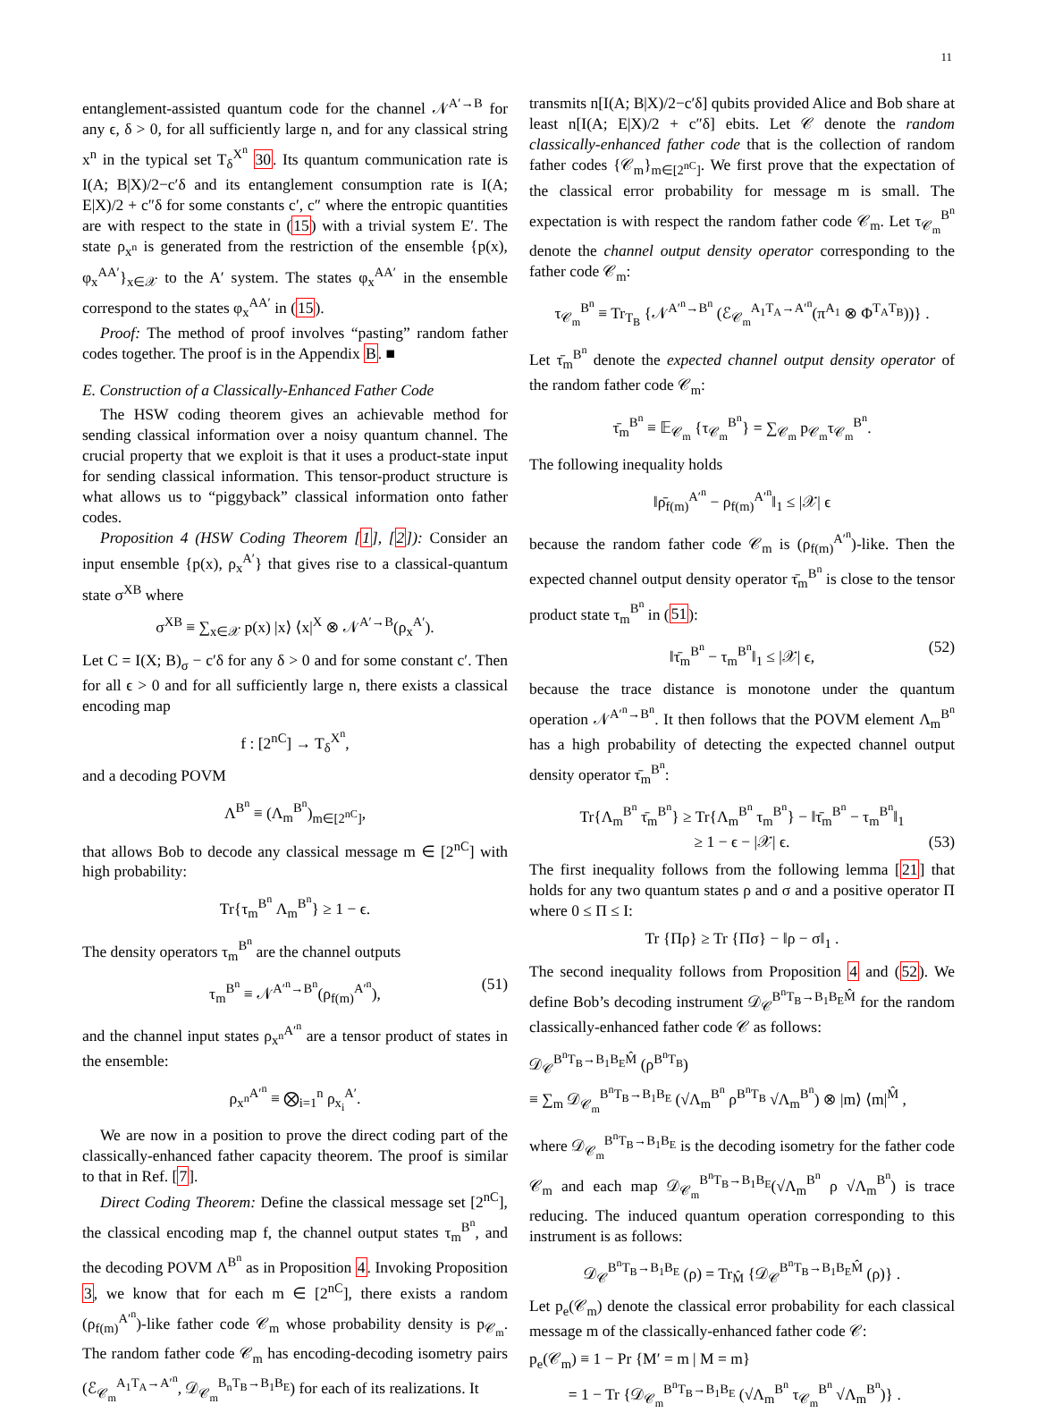11
entanglement-assisted quantum code for the channel 𝒩<sup>A′→B</sup> for any ϵ, δ > 0, for all sufficiently large n, and for any classical string x<sup>n</sup> in the typical set T<sub>δ</sub><sup>X<sup>n</sup></sup> 30. Its quantum communication rate is I(A; B|X)/2−c′δ and its entanglement consumption rate is I(A; E|X)/2 + c″δ for some constants c′, c″ where the entropic quantities are with respect to the state in (15) with a trivial system E′. The state ρ<sub>x<sup>n</sup></sub> is generated from the restriction of the ensemble {p(x), φ<sub>x</sub><sup>AA′</sup>}<sub>x∈𝒳</sub> to the A′ system. The states φ<sub>x</sub><sup>AA′</sup> in the ensemble correspond to the states φ<sub>x</sub><sup>AA′</sup> in (15).
Proof: The method of proof involves “pasting” random father codes together. The proof is in the Appendix B. ■
E. Construction of a Classically-Enhanced Father Code
The HSW coding theorem gives an achievable method for sending classical information over a noisy quantum channel. The crucial property that we exploit is that it uses a product-state input for sending classical information. This tensor-product structure is what allows us to “piggyback” classical information onto father codes.
Proposition 4 (HSW Coding Theorem [1], [2]): Consider an input ensemble {p(x), ρ<sub>x</sub><sup>A′</sup>} that gives rise to a classical-quantum state σ<sup>XB</sup> where
σ<sup>XB</sup> ≡ ∑<sub>x∈𝒳</sub> p(x) |x⟩ ⟨x|<sup>X</sup> ⊗ 𝒩<sup>A′→B</sup>(ρ<sub>x</sub><sup>A′</sup>).
Let C = I(X; B)<sub>σ</sub> − c′δ for any δ > 0 and for some constant c′. Then for all ϵ > 0 and for all sufficiently large n, there exists a classical encoding map
f : [2<sup>nC</sup>] → T<sub>δ</sub><sup>X<sup>n</sup></sup>,
and a decoding POVM
Λ<sup>B<sup>n</sup></sup> ≡ (Λ<sub>m</sub><sup>B<sup>n</sup></sup>)<sub>m∈[2<sup>nC</sup>]</sub>,
that allows Bob to decode any classical message m ∈ [2<sup>nC</sup>] with high probability:
Tr{τ<sub>m</sub><sup>B<sup>n</sup></sup> Λ<sub>m</sub><sup>B<sup>n</sup></sup>} ≥ 1 − ϵ.
The density operators τ<sub>m</sub><sup>B<sup>n</sup></sup> are the channel outputs
τ<sub>m</sub><sup>B<sup>n</sup></sup> ≡ 𝒩<sup>A′<sup>n</sup>→B<sup>n</sup></sup>(ρ<sub>f(m)</sub><sup>A′<sup>n</sup></sup>), (51)
and the channel input states ρ<sub>x<sup>n</sup></sub><sup>A′<sup>n</sup></sup> are a tensor product of states in the ensemble:
ρ<sub>x<sup>n</sup></sub><sup>A′<sup>n</sup></sup> ≡ ⨂<sub>i=1</sub><sup>n</sup> ρ<sub>x<sub>i</sub></sub><sup>A′</sup>.
We are now in a position to prove the direct coding part of the classically-enhanced father capacity theorem. The proof is similar to that in Ref. [7].
Direct Coding Theorem: Define the classical message set [2<sup>nC</sup>], the classical encoding map f, the channel output states τ<sub>m</sub><sup>B<sup>n</sup></sup>, and the decoding POVM Λ<sup>B<sup>n</sup></sup> as in Proposition 4. Invoking Proposition 3, we know that for each m ∈ [2<sup>nC</sup>], there exists a random (ρ<sub>f(m)</sub><sup>A′<sup>n</sup></sup>)-like father code 𝒞<sub>m</sub> whose probability density is p<sub>𝒞<sub>m</sub></sub>. The random father code 𝒞<sub>m</sub> has encoding-decoding isometry pairs (ℰ<sub>𝒞<sub>m</sub></sub><sup>A<sub>1</sub>T<sub>A</sub>→A′<sup>n</sup></sup>, 𝒟<sub>𝒞<sub>m</sub></sub><sup>B<sub>n</sub>T<sub>B</sub>→B<sub>1</sub>B<sub>E</sub></sup>) for each of its realizations. It
transmits n[I(A; B|X)/2−c′δ] qubits provided Alice and Bob share at least n[I(A; E|X)/2 + c″δ] ebits. Let 𝒞 denote the random classically-enhanced father code that is the collection of random father codes {𝒞<sub>m</sub>}<sub>m∈[2<sup>nC</sup>]</sub>. We first prove that the expectation of the classical error probability for message m is small. The expectation is with respect the random father code 𝒞<sub>m</sub>. Let τ<sub>𝒞<sub>m</sub></sub><sup>B<sup>n</sup></sup> denote the channel output density operator corresponding to the father code 𝒞<sub>m</sub>:
τ<sub>𝒞<sub>m</sub></sub><sup>B<sup>n</sup></sup> ≡ Tr<sub>T<sub>B</sub></sub> {𝒩<sup>A′<sup>n</sup>→B<sup>n</sup></sup> (ℰ<sub>𝒞<sub>m</sub></sub><sup>A<sub>1</sub>T<sub>A</sub>→A′<sup>n</sup></sup>(π<sup>A<sub>1</sub></sup> ⊗ Φ<sup>T<sub>A</sub>T<sub>B</sub></sup>))} .
Let τ̄<sub>m</sub><sup>B<sup>n</sup></sup> denote the expected channel output density operator of the random father code 𝒞<sub>m</sub>:
τ̄<sub>m</sub><sup>B<sup>n</sup></sup> ≡ 𝔼<sub>𝒞<sub>m</sub></sub> {τ<sub>𝒞<sub>m</sub></sub><sup>B<sup>n</sup></sup>} = ∑<sub>𝒞<sub>m</sub></sub> p<sub>𝒞<sub>m</sub></sub>τ<sub>𝒞<sub>m</sub></sub><sup>B<sup>n</sup></sup>.
The following inequality holds
‖ρ̄<sub>f(m)</sub><sup>A′<sup>n</sup></sup> − ρ<sub>f(m)</sub><sup>A′<sup>n</sup></sup>‖<sub>1</sub> ≤ |𝒳| ϵ
because the random father code 𝒞<sub>m</sub> is (ρ<sub>f(m)</sub><sup>A′<sup>n</sup></sup>)-like. Then the expected channel output density operator τ̄<sub>m</sub><sup>B<sup>n</sup></sup> is close to the tensor product state τ<sub>m</sub><sup>B<sup>n</sup></sup> in (51):
‖τ̄<sub>m</sub><sup>B<sup>n</sup></sup> − τ<sub>m</sub><sup>B<sup>n</sup></sup>‖<sub>1</sub> ≤ |𝒳| ϵ, (52)
because the trace distance is monotone under the quantum operation 𝒩<sup>A′<sup>n</sup>→B<sup>n</sup></sup>. It then follows that the POVM element Λ<sub>m</sub><sup>B<sup>n</sup></sup> has a high probability of detecting the expected channel output density operator τ̄<sub>m</sub><sup>B<sup>n</sup></sup>:
Tr{Λ<sub>m</sub><sup>B<sup>n</sup></sup> τ̄<sub>m</sub><sup>B<sup>n</sup></sup>} ≥ Tr{Λ<sub>m</sub><sup>B<sup>n</sup></sup> τ<sub>m</sub><sup>B<sup>n</sup></sup>} − ‖τ̄<sub>m</sub><sup>B<sup>n</sup></sup> − τ<sub>m</sub><sup>B<sup>n</sup></sup>‖<sub>1</sub>
≥ 1 − ϵ − |𝒳| ϵ. (53)
The first inequality follows from the following lemma [21] that holds for any two quantum states ρ and σ and a positive operator Π where 0 ≤ Π ≤ I:
Tr {Πρ} ≥ Tr {Πσ} − ‖ρ − σ‖<sub>1</sub> .
The second inequality follows from Proposition 4 and (52). We define Bob’s decoding instrument 𝒟<sub>𝒞</sub><sup>B<sup>n</sup>T<sub>B</sub>→B<sub>1</sub>B<sub>E</sub>M̂</sup> for the random classically-enhanced father code 𝒞 as follows:
𝒟<sub>𝒞</sub><sup>B<sup>n</sup>T<sub>B</sub>→B<sub>1</sub>B<sub>E</sub>M̂</sup> (ρ<sup>B<sup>n</sup>T<sub>B</sub></sup>)
≡ ∑<sub>m</sub> 𝒟<sub>𝒞<sub>m</sub></sub><sup>B<sup>n</sup>T<sub>B</sub>→B<sub>1</sub>B<sub>E</sub></sup> (√Λ<sub>m</sub><sup>B<sup>n</sup></sup> ρ<sup>B<sup>n</sup>T<sub>B</sub></sup> √Λ<sub>m</sub><sup>B<sup>n</sup></sup>) ⊗ |m⟩ ⟨m|<sup>M̂</sup> ,
where 𝒟<sub>𝒞<sub>m</sub></sub><sup>B<sup>n</sup>T<sub>B</sub>→B<sub>1</sub>B<sub>E</sub></sup> is the decoding isometry for the father code 𝒞<sub>m</sub> and each map 𝒟<sub>𝒞<sub>m</sub></sub><sup>B<sup>n</sup>T<sub>B</sub>→B<sub>1</sub>B<sub>E</sub></sup>(√Λ<sub>m</sub><sup>B<sup>n</sup></sup> ρ √Λ<sub>m</sub><sup>B<sup>n</sup></sup>) is trace reducing. The induced quantum operation corresponding to this instrument is as follows:
𝒟<sub>𝒞</sub><sup>B<sup>n</sup>T<sub>B</sub>→B<sub>1</sub>B<sub>E</sub></sup> (ρ) = Tr<sub>M̂</sub> {𝒟<sub>𝒞</sub><sup>B<sup>n</sup>T<sub>B</sub>→B<sub>1</sub>B<sub>E</sub>M̂</sup> (ρ)} .
Let p<sub>e</sub>(𝒞<sub>m</sub>) denote the classical error probability for each classical message m of the classically-enhanced father code 𝒞:
p<sub>e</sub>(𝒞<sub>m</sub>) ≡ 1 − Pr {M′ = m | M = m}
= 1 − Tr {𝒟<sub>𝒞<sub>m</sub></sub><sup>B<sup>n</sup>T<sub>B</sub>→B<sub>1</sub>B<sub>E</sub></sup> (√Λ<sub>m</sub><sup>B<sup>n</sup></sup> τ<sub>𝒞<sub>m</sub></sub><sup>B<sup>n</sup></sup> √Λ<sub>m</sub><sup>B<sup>n</sup></sup>)} .